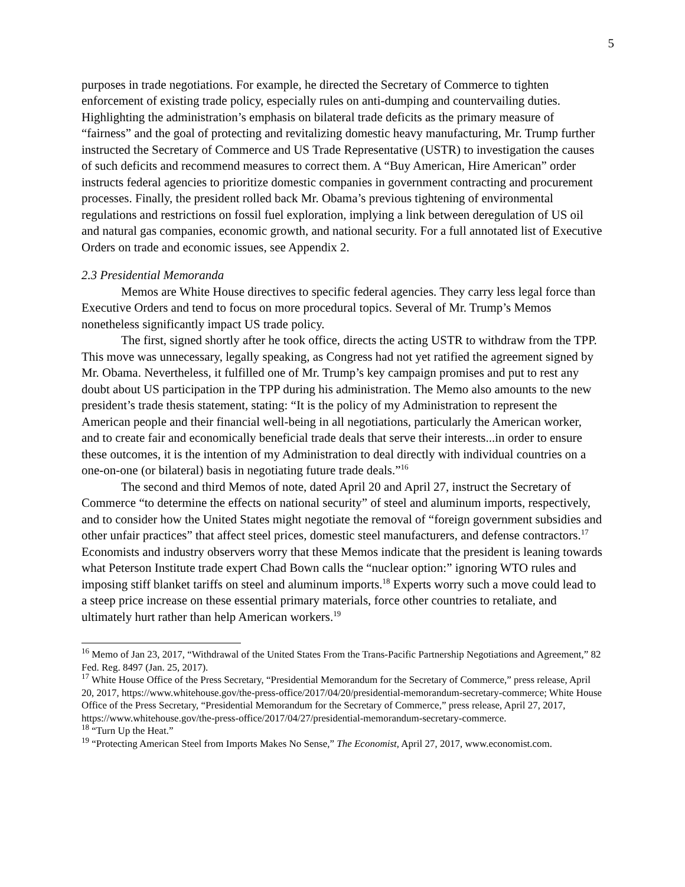5
purposes in trade negotiations. For example, he directed the Secretary of Commerce to tighten enforcement of existing trade policy, especially rules on anti-dumping and countervailing duties. Highlighting the administration’s emphasis on bilateral trade deficits as the primary measure of “fairness” and the goal of protecting and revitalizing domestic heavy manufacturing, Mr. Trump further instructed the Secretary of Commerce and US Trade Representative (USTR) to investigation the causes of such deficits and recommend measures to correct them. A “Buy American, Hire American” order instructs federal agencies to prioritize domestic companies in government contracting and procurement processes. Finally, the president rolled back Mr. Obama’s previous tightening of environmental regulations and restrictions on fossil fuel exploration, implying a link between deregulation of US oil and natural gas companies, economic growth, and national security. For a full annotated list of Executive Orders on trade and economic issues, see Appendix 2.
2.3 Presidential Memoranda
Memos are White House directives to specific federal agencies. They carry less legal force than Executive Orders and tend to focus on more procedural topics. Several of Mr. Trump’s Memos nonetheless significantly impact US trade policy.
The first, signed shortly after he took office, directs the acting USTR to withdraw from the TPP. This move was unnecessary, legally speaking, as Congress had not yet ratified the agreement signed by Mr. Obama. Nevertheless, it fulfilled one of Mr. Trump’s key campaign promises and put to rest any doubt about US participation in the TPP during his administration. The Memo also amounts to the new president’s trade thesis statement, stating: “It is the policy of my Administration to represent the American people and their financial well-being in all negotiations, particularly the American worker, and to create fair and economically beneficial trade deals that serve their interests...in order to ensure these outcomes, it is the intention of my Administration to deal directly with individual countries on a one-on-one (or bilateral) basis in negotiating future trade deals.”<sup>16</sup>
The second and third Memos of note, dated April 20 and April 27, instruct the Secretary of Commerce “to determine the effects on national security” of steel and aluminum imports, respectively, and to consider how the United States might negotiate the removal of “foreign government subsidies and other unfair practices” that affect steel prices, domestic steel manufacturers, and defense contractors.<sup>17</sup> Economists and industry observers worry that these Memos indicate that the president is leaning towards what Peterson Institute trade expert Chad Bown calls the “nuclear option:” ignoring WTO rules and imposing stiff blanket tariffs on steel and aluminum imports.<sup>18</sup> Experts worry such a move could lead to a steep price increase on these essential primary materials, force other countries to retaliate, and ultimately hurt rather than help American workers.<sup>19</sup>
<sup>16</sup> Memo of Jan 23, 2017, “Withdrawal of the United States From the Trans-Pacific Partnership Negotiations and Agreement,” 82 Fed. Reg. 8497 (Jan. 25, 2017).
<sup>17</sup> White House Office of the Press Secretary, “Presidential Memorandum for the Secretary of Commerce,” press release, April 20, 2017, https://www.whitehouse.gov/the-press-office/2017/04/20/presidential-memorandum-secretary-commerce; White House Office of the Press Secretary, “Presidential Memorandum for the Secretary of Commerce,” press release, April 27, 2017, https://www.whitehouse.gov/the-press-office/2017/04/27/presidential-memorandum-secretary-commerce.
<sup>18</sup> “Turn Up the Heat.”
<sup>19</sup> “Protecting American Steel from Imports Makes No Sense,” The Economist, April 27, 2017, www.economist.com.